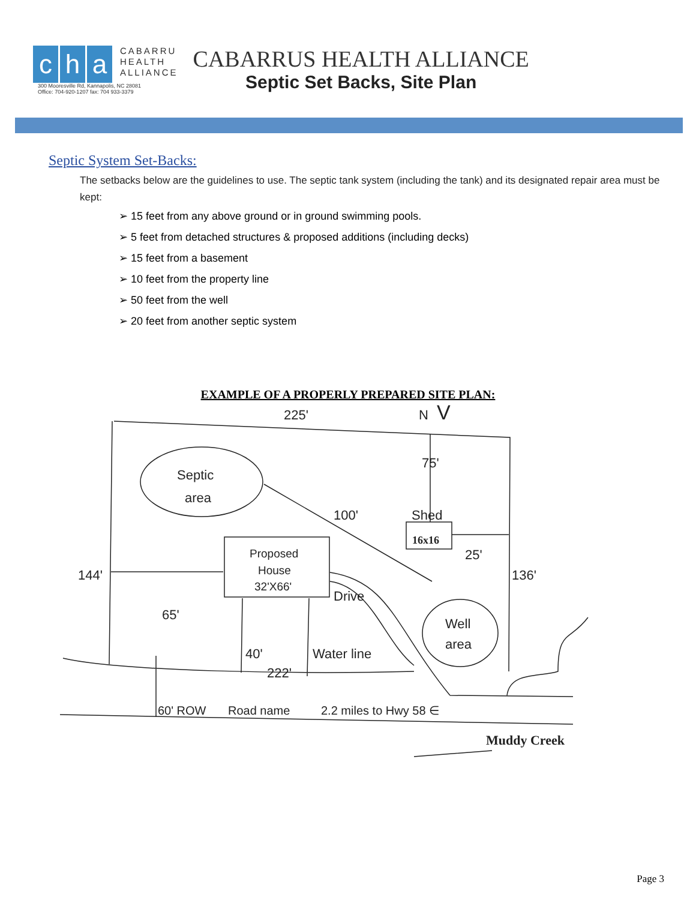ch a
CABARRU
HEALTH
ALLIANCE
300 Mooresville Rd, Kannapolis, NC 28081
Office: 704-920-1207 fax: 704 933-3379
CABARRUS HEALTH ALLIANCE
Septic Set Backs, Site Plan
Septic System Set-Backs:
The setbacks below are the guidelines to use. The septic tank system (including the tank) and its designated repair area must be kept:
➢ 15 feet from any above ground or in ground swimming pools.
➢ 5 feet from detached structures & proposed additions (including decks)
➢ 15 feet from a basement
➢ 10 feet from the property line
➢ 50 feet from the well
➢ 20 feet from another septic system
EXAMPLE OF A PROPERLY PREPARED SITE PLAN:
225'
N
V
Septic
area
75'
100'
Shed
16x16
25'
144'
136'
Proposed
House
32'X66'
Drive
65'
Well
area
40'
Water line
222'
60' ROW
Road name
2.2 miles to Hwy 58 ∈
Muddy Creek
Page 3